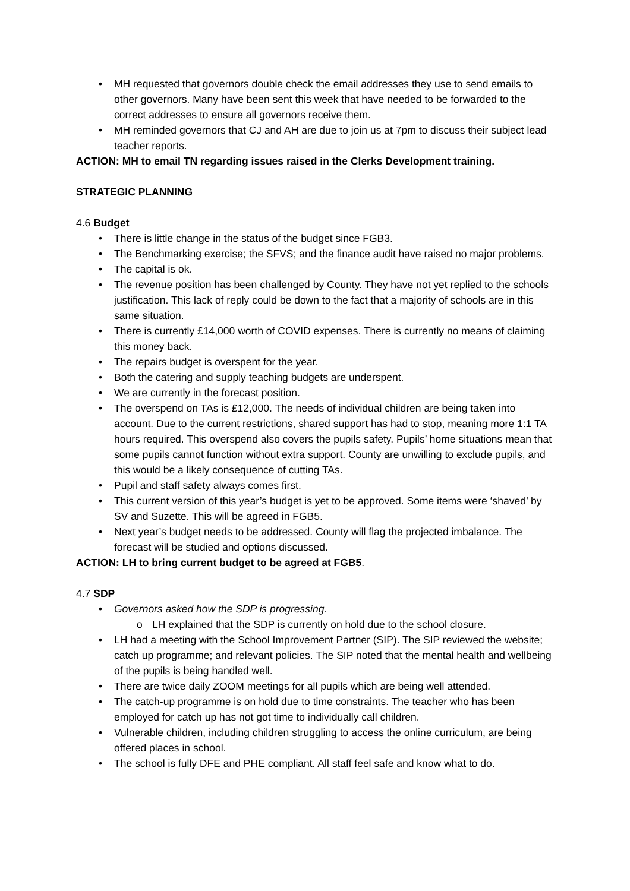• MH requested that governors double check the email addresses they use to send emails to other governors. Many have been sent this week that have needed to be forwarded to the correct addresses to ensure all governors receive them.
• MH reminded governors that CJ and AH are due to join us at 7pm to discuss their subject lead teacher reports.
ACTION: MH to email TN regarding issues raised in the Clerks Development training.
STRATEGIC PLANNING
4.6 Budget
• There is little change in the status of the budget since FGB3.
• The Benchmarking exercise; the SFVS; and the finance audit have raised no major problems.
• The capital is ok.
• The revenue position has been challenged by County. They have not yet replied to the schools justification. This lack of reply could be down to the fact that a majority of schools are in this same situation.
• There is currently £14,000 worth of COVID expenses. There is currently no means of claiming this money back.
• The repairs budget is overspent for the year.
• Both the catering and supply teaching budgets are underspent.
• We are currently in the forecast position.
• The overspend on TAs is £12,000. The needs of individual children are being taken into account. Due to the current restrictions, shared support has had to stop, meaning more 1:1 TA hours required. This overspend also covers the pupils safety. Pupils’ home situations mean that some pupils cannot function without extra support. County are unwilling to exclude pupils, and this would be a likely consequence of cutting TAs.
• Pupil and staff safety always comes first.
• This current version of this year’s budget is yet to be approved. Some items were ‘shaved’ by SV and Suzette. This will be agreed in FGB5.
• Next year’s budget needs to be addressed. County will flag the projected imbalance. The forecast will be studied and options discussed.
ACTION: LH to bring current budget to be agreed at FGB5.
4.7 SDP
• Governors asked how the SDP is progressing.
o LH explained that the SDP is currently on hold due to the school closure.
• LH had a meeting with the School Improvement Partner (SIP). The SIP reviewed the website; catch up programme; and relevant policies. The SIP noted that the mental health and wellbeing of the pupils is being handled well.
• There are twice daily ZOOM meetings for all pupils which are being well attended.
• The catch-up programme is on hold due to time constraints. The teacher who has been employed for catch up has not got time to individually call children.
• Vulnerable children, including children struggling to access the online curriculum, are being offered places in school.
• The school is fully DFE and PHE compliant. All staff feel safe and know what to do.